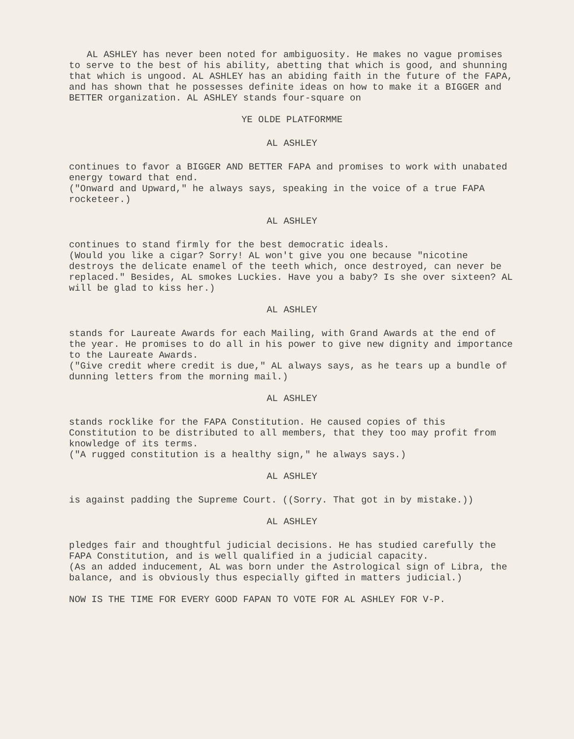AL ASHLEY has never been noted for ambiguosity. He makes no vague promises to serve to the best of his ability, abetting that which is good, and shunning that which is ungood. AL ASHLEY has an abiding faith in the future of the FAPA, and has shown that he possesses definite ideas on how to make it a BIGGER and BETTER organization. AL ASHLEY stands four-square on
YE OLDE PLATFORMME
AL ASHLEY
continues to favor a BIGGER AND BETTER FAPA and promises to work with unabated energy toward that end.
("Onward and Upward," he always says, speaking in the voice of a true FAPA rocketeer.)
AL ASHLEY
continues to stand firmly for the best democratic ideals.
(Would you like a cigar? Sorry! AL won't give you one because "nicotine destroys the delicate enamel of the teeth which, once destroyed, can never be replaced." Besides, AL smokes Luckies. Have you a baby? Is she over sixteen? AL will be glad to kiss her.)
AL ASHLEY
stands for Laureate Awards for each Mailing, with Grand Awards at the end of the year. He promises to do all in his power to give new dignity and importance to the Laureate Awards.
("Give credit where credit is due," AL always says, as he tears up a bundle of dunning letters from the morning mail.)
AL ASHLEY
stands rocklike for the FAPA Constitution. He caused copies of this Constitution to be distributed to all members, that they too may profit from knowledge of its terms.
("A rugged constitution is a healthy sign," he always says.)
AL ASHLEY
is against padding the Supreme Court. ((Sorry. That got in by mistake.))
AL ASHLEY
pledges fair and thoughtful judicial decisions. He has studied carefully the FAPA Constitution, and is well qualified in a judicial capacity.
(As an added inducement, AL was born under the Astrological sign of Libra, the balance, and is obviously thus especially gifted in matters judicial.)
NOW IS THE TIME FOR EVERY GOOD FAPAN TO VOTE FOR AL ASHLEY FOR V-P.